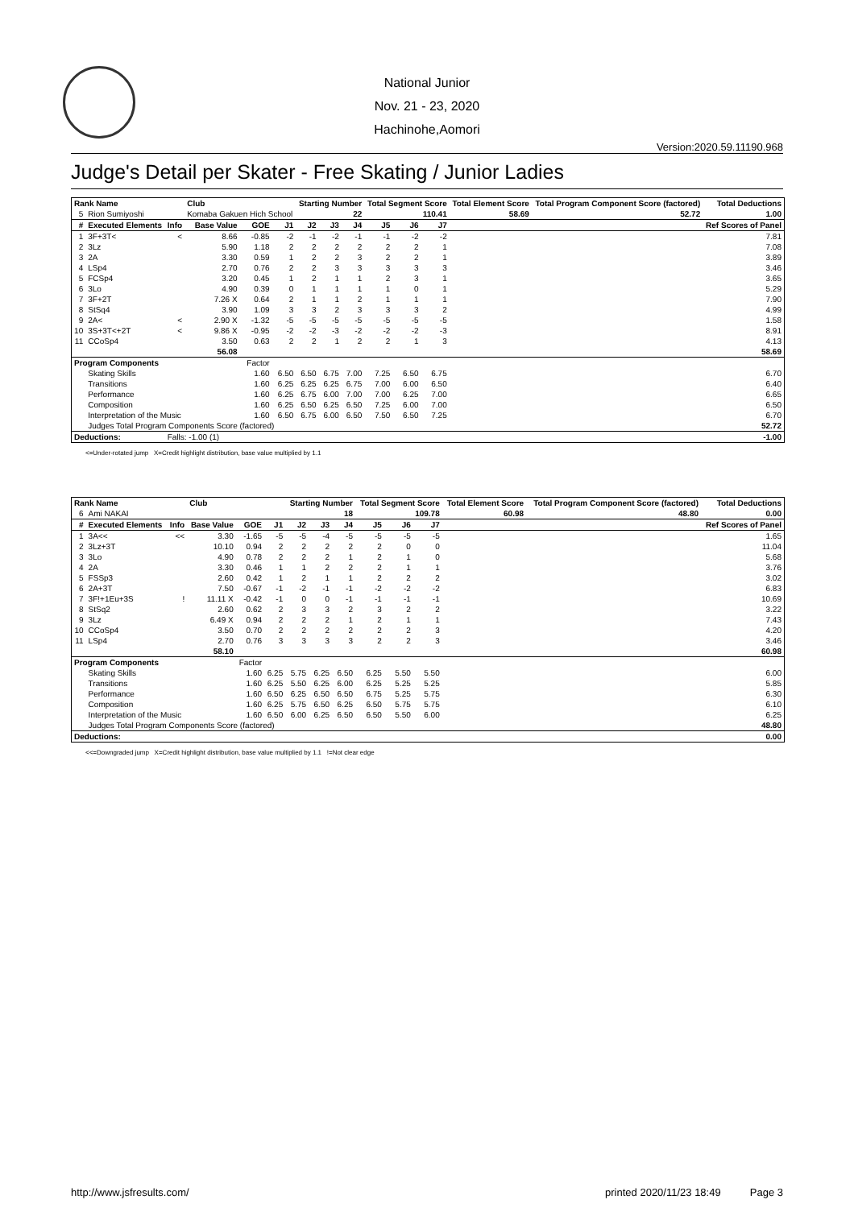National Junior
Nov. 21 - 23, 2020
Hachinohe,Aomori
Version:2020.59.11190.968
Judge's Detail per Skater - Free Skating / Junior Ladies
| Rank Name | | | Club | | | Starting Number | | | Total Segment Score | | | Total Element Score | | Total Program Component Score (factored) | | Total Deductions |
| --- | --- | --- | --- | --- | --- | --- | --- | --- | --- | --- | --- | --- | --- | --- | --- | --- |
| 5 | Rion Sumiyoshi | | Komaba Gakuen Hich School | | | 22 | | | 110.41 | | | 58.69 | | 52.72 | | 1.00 |
| # | Executed Elements | Info | Base Value | GOE | J1 | J2 | J3 | J4 | J5 | J6 | J7 | | | | | Ref Scores of Panel |
| 1 | 3F+3T< | < | 8.66 | -0.85 | -2 | -1 | -2 | -1 | -1 | -2 | -2 | | | | | 7.81 |
| 2 | 3Lz | | 5.90 | 1.18 | 2 | 2 | 2 | 2 | 2 | 2 | 1 | | | | | 7.08 |
| 3 | 2A | | 3.30 | 0.59 | 1 | 2 | 2 | 3 | 2 | 2 | 1 | | | | | 3.89 |
| 4 | LSp4 | | 2.70 | 0.76 | 2 | 2 | 3 | 3 | 3 | 3 | 3 | | | | | 3.46 |
| 5 | FCSp4 | | 3.20 | 0.45 | 1 | 2 | 1 | 1 | 2 | 3 | 1 | | | | | 3.65 |
| 6 | 3Lo | | 4.90 | 0.39 | 0 | 1 | 1 | 1 | 1 | 0 | 1 | | | | | 5.29 |
| 7 | 3F+2T | | 7.26 X | 0.64 | 2 | 1 | 1 | 2 | 1 | 1 | 1 | | | | | 7.90 |
| 8 | StSq4 | | 3.90 | 1.09 | 3 | 3 | 2 | 3 | 3 | 3 | 2 | | | | | 4.99 |
| 9 | 2A< | < | 2.90 X | -1.32 | -5 | -5 | -5 | -5 | -5 | -5 | -5 | | | | | 1.58 |
| 10 | 3S+3T<+2T | < | 9.86 X | -0.95 | -2 | -2 | -3 | -2 | -2 | -2 | -3 | | | | | 8.91 |
| 11 | CCoSp4 | | 3.50 | 0.63 | 2 | 2 | 1 | 2 | 2 | 1 | 3 | | | | | 4.13 |
| | | | 56.08 | | | | | | | | | | | | | 58.69 |
| Program Components | | | | Factor | | | | | | | | | | | | |
| | Skating Skills | | | 1.60 | 6.50 | 6.50 | 6.75 | 7.00 | 7.25 | 6.50 | 6.75 | | | | | 6.70 |
| | Transitions | | | 1.60 | 6.25 | 6.25 | 6.25 | 6.75 | 7.00 | 6.00 | 6.50 | | | | | 6.40 |
| | Performance | | | 1.60 | 6.25 | 6.75 | 6.00 | 7.00 | 7.00 | 6.25 | 7.00 | | | | | 6.65 |
| | Composition | | | 1.60 | 6.25 | 6.50 | 6.25 | 6.50 | 7.25 | 6.00 | 7.00 | | | | | 6.50 |
| | Interpretation of the Music | | | 1.60 | 6.50 | 6.75 | 6.00 | 6.50 | 7.50 | 6.50 | 7.25 | | | | | 6.70 |
| | Judges Total Program Components Score (factored) | | | | | | | | | | | | | | | 52.72 |
| Deductions: | | Falls: -1.00 (1) | | | | | | | | | | | | | | -1.00 |
<=Under-rotated jump X=Credit highlight distribution, base value multiplied by 1.1
| Rank Name | | | Club | | | Starting Number | | | Total Segment Score | | | Total Element Score | | Total Program Component Score (factored) | | Total Deductions |
| --- | --- | --- | --- | --- | --- | --- | --- | --- | --- | --- | --- | --- | --- | --- | --- | --- |
| 6 | Ami NAKAI | | | | | 18 | | | 109.78 | | | 60.98 | | 48.80 | | 0.00 |
| # | Executed Elements | Info | Base Value | GOE | J1 | J2 | J3 | J4 | J5 | J6 | J7 | | | | | Ref Scores of Panel |
| 1 | 3A<< | << | 3.30 | -1.65 | -5 | -5 | -4 | -5 | -5 | -5 | -5 | | | | | 1.65 |
| 2 | 3Lz+3T | | 10.10 | 0.94 | 2 | 2 | 2 | 2 | 2 | 0 | 0 | | | | | 11.04 |
| 3 | 3Lo | | 4.90 | 0.78 | 2 | 2 | 2 | 1 | 2 | 1 | 0 | | | | | 5.68 |
| 4 | 2A | | 3.30 | 0.46 | 1 | 1 | 2 | 2 | 2 | 1 | 1 | | | | | 3.76 |
| 5 | FSSp3 | | 2.60 | 0.42 | 1 | 2 | 1 | 1 | 2 | 2 | 2 | | | | | 3.02 |
| 6 | 2A+3T | | 7.50 | -0.67 | -1 | -2 | -1 | -1 | -2 | -2 | -2 | | | | | 6.83 |
| 7 | 3F!+1Eu+3S | ! | 11.11 X | -0.42 | -1 | 0 | 0 | -1 | -1 | -1 | -1 | | | | | 10.69 |
| 8 | StSq2 | | 2.60 | 0.62 | 2 | 3 | 3 | 2 | 3 | 2 | 2 | | | | | 3.22 |
| 9 | 3Lz | | 6.49 X | 0.94 | 2 | 2 | 2 | 1 | 2 | 1 | 1 | | | | | 7.43 |
| 10 | CCoSp4 | | 3.50 | 0.70 | 2 | 2 | 2 | 2 | 2 | 2 | 3 | | | | | 4.20 |
| 11 | LSp4 | | 2.70 | 0.76 | 3 | 3 | 3 | 3 | 2 | 2 | 3 | | | | | 3.46 |
| | | | 58.10 | | | | | | | | | | | | | 60.98 |
| Program Components | | | | Factor | | | | | | | | | | | | |
| | Skating Skills | | | 1.60 | 6.25 | 5.75 | 6.25 | 6.50 | 6.25 | 5.50 | 5.50 | | | | | 6.00 |
| | Transitions | | | 1.60 | 6.25 | 5.50 | 6.25 | 6.00 | 6.25 | 5.25 | 5.25 | | | | | 5.85 |
| | Performance | | | 1.60 | 6.50 | 6.25 | 6.50 | 6.50 | 6.75 | 5.25 | 5.75 | | | | | 6.30 |
| | Composition | | | 1.60 | 6.25 | 5.75 | 6.50 | 6.25 | 6.50 | 5.75 | 5.75 | | | | | 6.10 |
| | Interpretation of the Music | | | 1.60 | 6.50 | 6.00 | 6.25 | 6.50 | 6.50 | 5.50 | 6.00 | | | | | 6.25 |
| | Judges Total Program Components Score (factored) | | | | | | | | | | | | | | | 48.80 |
| Deductions: | | | | | | | | | | | | | | | | 0.00 |
<<=Downgraded jump X=Credit highlight distribution, base value multiplied by 1.1 !=Not clear edge
http://www.jsfresults.com/ printed 2020/11/23 18:49 Page 3